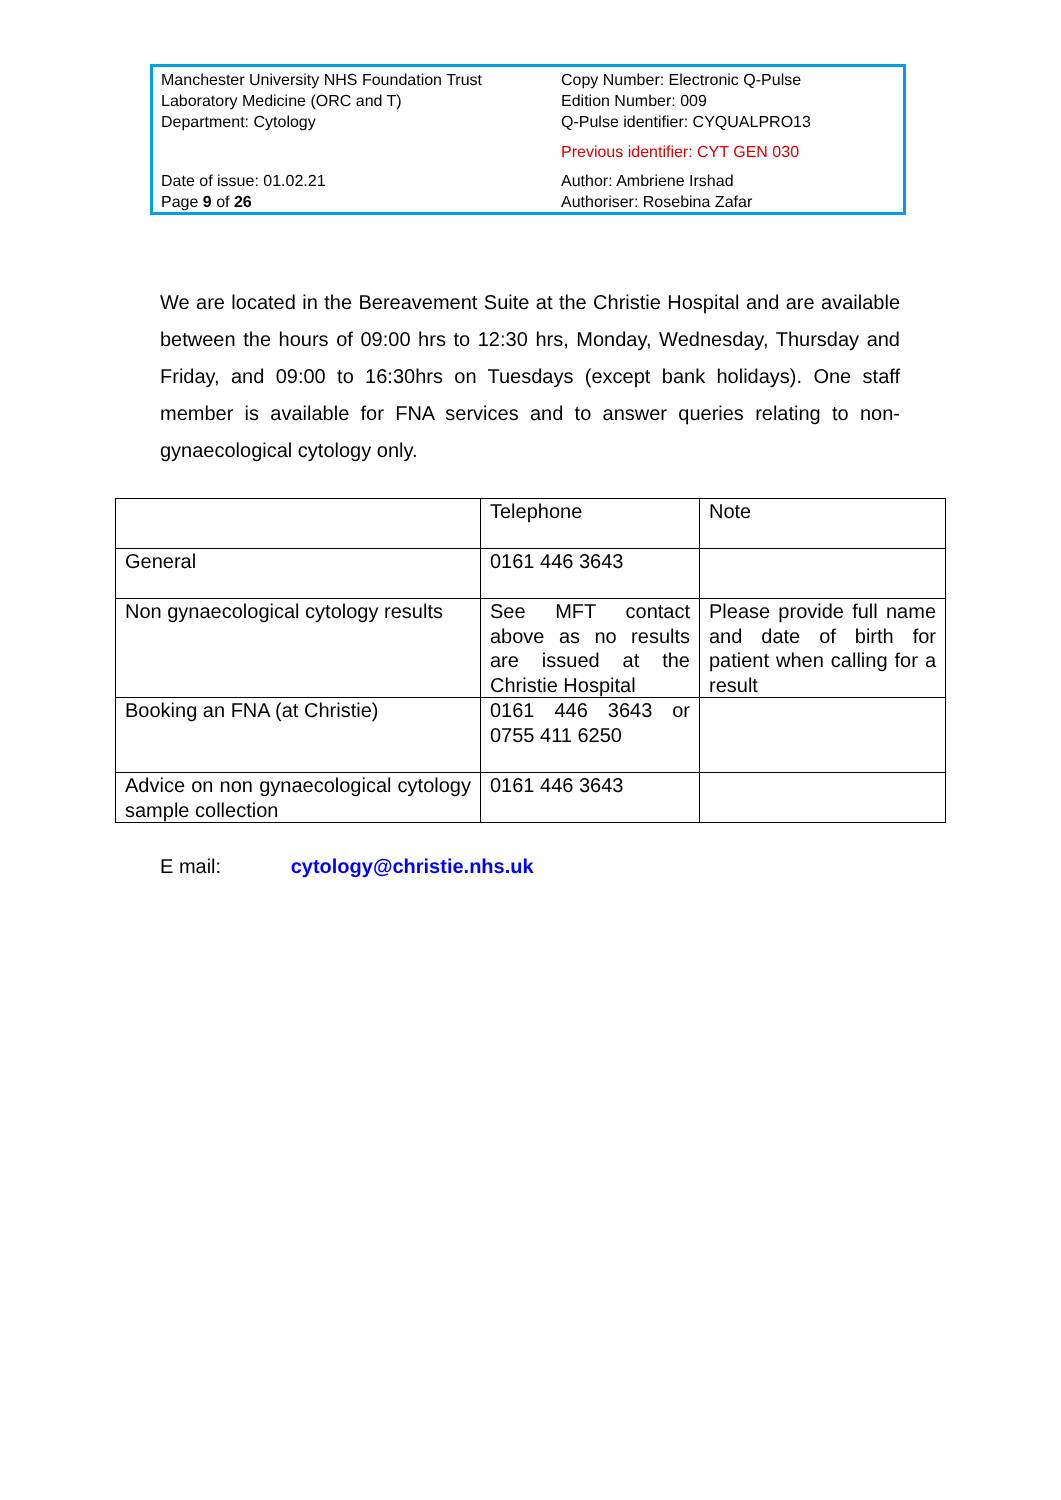Manchester University NHS Foundation Trust
Laboratory Medicine (ORC and T)
Department: Cytology
Copy Number: Electronic Q-Pulse
Edition Number: 009
Q-Pulse identifier: CYQUALPRO13
Previous identifier: CYT GEN 030
Date of issue: 01.02.21
Page 9 of 26
Author: Ambriene Irshad
Authoriser: Rosebina Zafar
We are located in the Bereavement Suite at the Christie Hospital and are available between the hours of 09:00 hrs to 12:30 hrs, Monday, Wednesday, Thursday and Friday, and 09:00 to 16:30hrs on Tuesdays (except bank holidays). One staff member is available for FNA services and to answer queries relating to non-gynaecological cytology only.
| | Telephone | Note |
| General | 0161 446 3643 | |
| Non gynaecological cytology results | See MFT contact above as no results are issued at the Christie Hospital | Please provide full name and date of birth for patient when calling for a result |
| Booking an FNA (at Christie) | 0161 446 3643 or 0755 411 6250 | |
| Advice on non gynaecological cytology sample collection | 0161 446 3643 | |
E mail: cytology@christie.nhs.uk